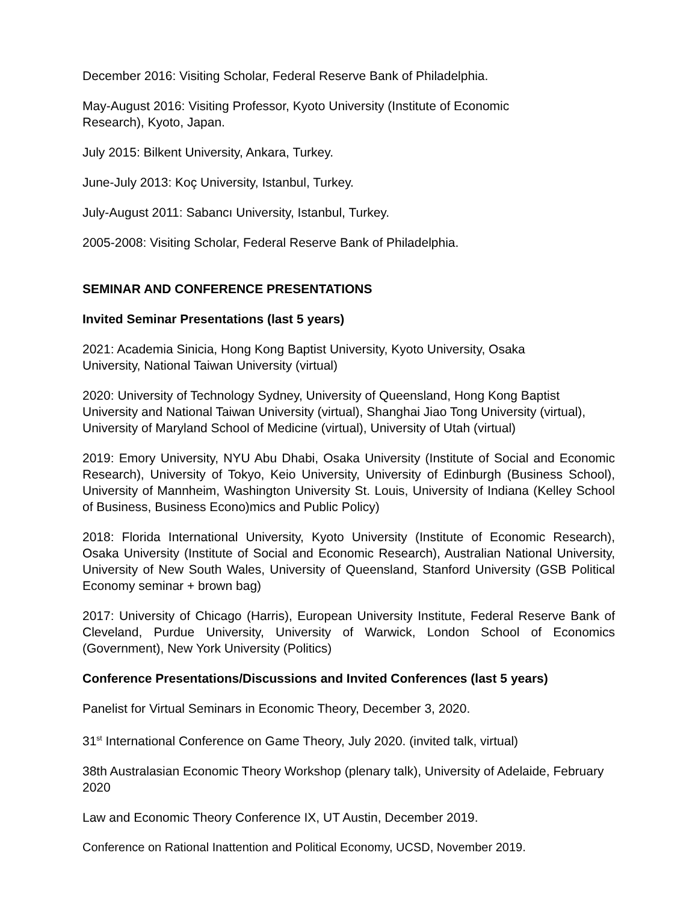December 2016: Visiting Scholar, Federal Reserve Bank of Philadelphia.
May-August 2016: Visiting Professor, Kyoto University (Institute of Economic
Research), Kyoto, Japan.
July 2015: Bilkent University, Ankara, Turkey.
June-July 2013: Koç University, Istanbul, Turkey.
July-August 2011: Sabancı University, Istanbul, Turkey.
2005-2008: Visiting Scholar, Federal Reserve Bank of Philadelphia.
SEMINAR AND CONFERENCE PRESENTATIONS
Invited Seminar Presentations (last 5 years)
2021: Academia Sinicia, Hong Kong Baptist University, Kyoto University, Osaka
University, National Taiwan University (virtual)
2020: University of Technology Sydney, University of Queensland, Hong Kong Baptist University and National Taiwan University (virtual), Shanghai Jiao Tong University (virtual), University of Maryland School of Medicine (virtual), University of Utah (virtual)
2019: Emory University, NYU Abu Dhabi, Osaka University (Institute of Social and Economic Research), University of Tokyo, Keio University, University of Edinburgh (Business School), University of Mannheim, Washington University St. Louis, University of Indiana (Kelley School of Business, Business Econo)mics and Public Policy)
2018: Florida International University, Kyoto University (Institute of Economic Research), Osaka University (Institute of Social and Economic Research), Australian National University, University of New South Wales, University of Queensland, Stanford University (GSB Political Economy seminar + brown bag)
2017: University of Chicago (Harris), European University Institute, Federal Reserve Bank of Cleveland, Purdue University, University of Warwick, London School of Economics (Government), New York University (Politics)
Conference Presentations/Discussions and Invited Conferences (last 5 years)
Panelist for Virtual Seminars in Economic Theory, December 3, 2020.
31<sup>st</sup> International Conference on Game Theory, July 2020. (invited talk, virtual)
38th Australasian Economic Theory Workshop (plenary talk), University of Adelaide, February 2020
Law and Economic Theory Conference IX, UT Austin, December 2019.
Conference on Rational Inattention and Political Economy, UCSD, November 2019.